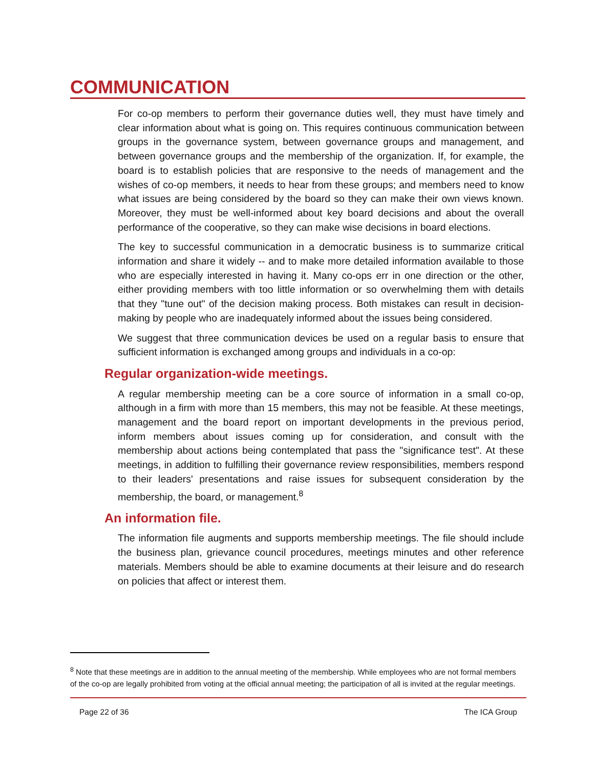COMMUNICATION
For co-op members to perform their governance duties well, they must have timely and clear information about what is going on. This requires continuous communication between groups in the governance system, between governance groups and management, and between governance groups and the membership of the organization. If, for example, the board is to establish policies that are responsive to the needs of management and the wishes of co-op members, it needs to hear from these groups; and members need to know what issues are being considered by the board so they can make their own views known. Moreover, they must be well-informed about key board decisions and about the overall performance of the cooperative, so they can make wise decisions in board elections.
The key to successful communication in a democratic business is to summarize critical information and share it widely -- and to make more detailed information available to those who are especially interested in having it. Many co-ops err in one direction or the other, either providing members with too little information or so overwhelming them with details that they "tune out" of the decision making process. Both mistakes can result in decision-making by people who are inadequately informed about the issues being considered.
We suggest that three communication devices be used on a regular basis to ensure that sufficient information is exchanged among groups and individuals in a co-op:
Regular organization-wide meetings.
A regular membership meeting can be a core source of information in a small co-op, although in a firm with more than 15 members, this may not be feasible. At these meetings, management and the board report on important developments in the previous period, inform members about issues coming up for consideration, and consult with the membership about actions being contemplated that pass the "significance test". At these meetings, in addition to fulfilling their governance review responsibilities, members respond to their leaders' presentations and raise issues for subsequent consideration by the membership, the board, or management.<sup>8</sup>
An information file.
The information file augments and supports membership meetings. The file should include the business plan, grievance council procedures, meetings minutes and other reference materials. Members should be able to examine documents at their leisure and do research on policies that affect or interest them.
<sup>8</sup> Note that these meetings are in addition to the annual meeting of the membership. While employees who are not formal members of the co-op are legally prohibited from voting at the official annual meeting; the participation of all is invited at the regular meetings.
Page 22 of 36 The ICA Group